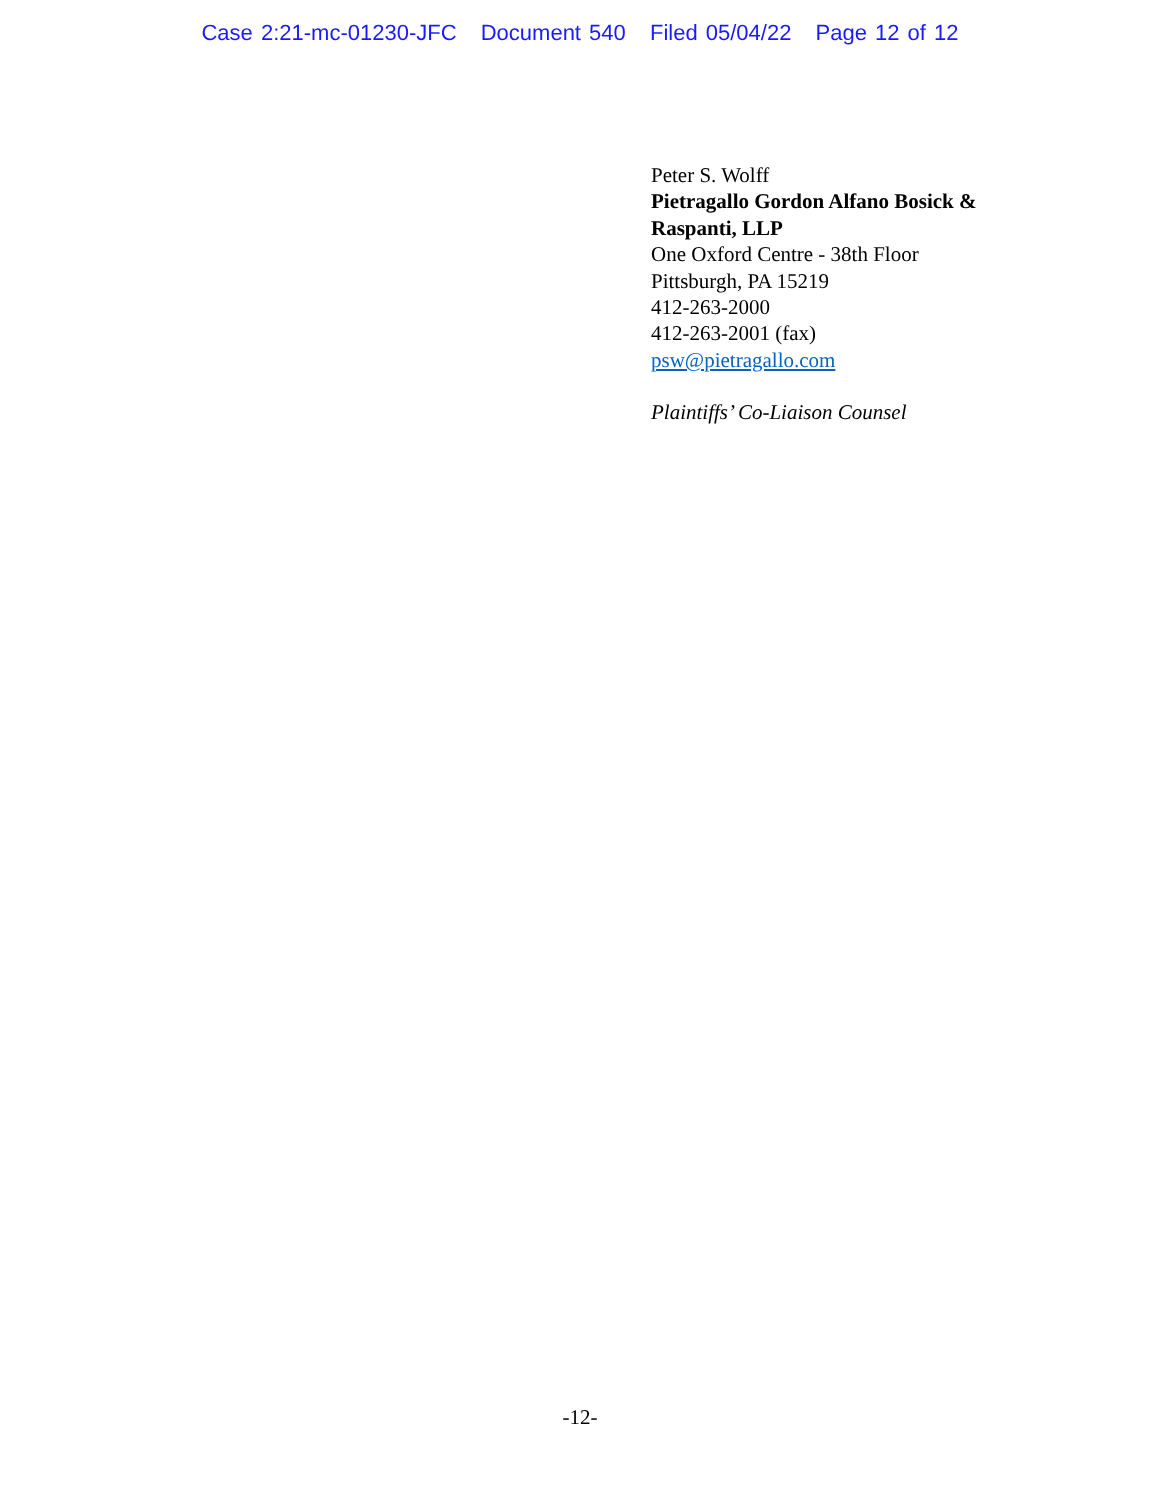Case 2:21-mc-01230-JFC Document 540 Filed 05/04/22 Page 12 of 12
Peter S. Wolff
Pietragallo Gordon Alfano Bosick &
Raspanti, LLP
One Oxford Centre - 38th Floor
Pittsburgh, PA 15219
412-263-2000
412-263-2001 (fax)
psw@pietragallo.com
Plaintiffs’ Co-Liaison Counsel
-12-